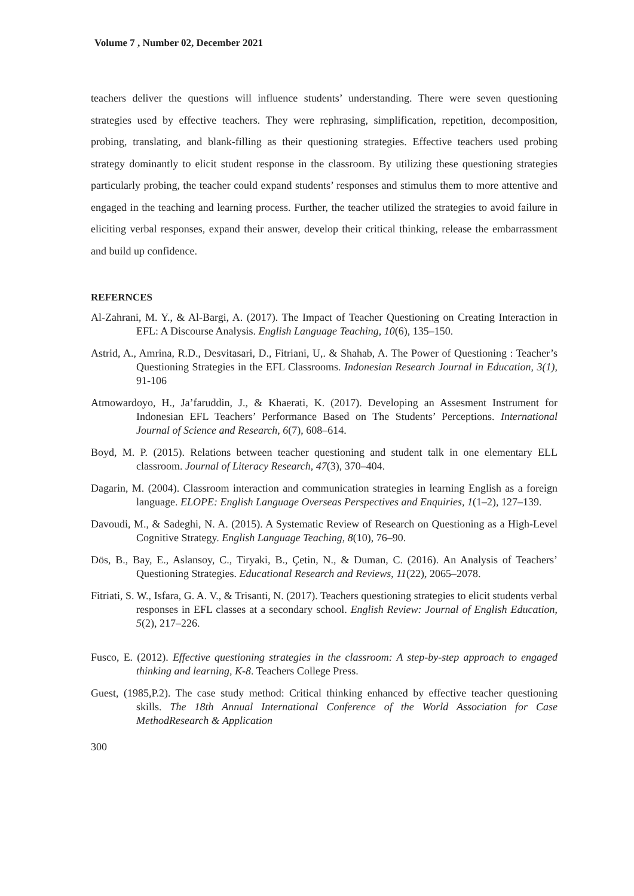Volume 7 , Number 02, December 2021
teachers deliver the questions will influence students’ understanding. There were seven questioning strategies used by effective teachers. They were rephrasing, simplification, repetition, decomposition, probing, translating, and blank-filling as their questioning strategies. Effective teachers used probing strategy dominantly to elicit student response in the classroom. By utilizing these questioning strategies particularly probing, the teacher could expand students’ responses and stimulus them to more attentive and engaged in the teaching and learning process. Further, the teacher utilized the strategies to avoid failure in eliciting verbal responses, expand their answer, develop their critical thinking, release the embarrassment and build up confidence.
REFERNCES
Al-Zahrani, M. Y., & Al-Bargi, A. (2017). The Impact of Teacher Questioning on Creating Interaction in EFL: A Discourse Analysis. English Language Teaching, 10(6), 135–150.
Astrid, A., Amrina, R.D., Desvitasari, D., Fitriani, U,. & Shahab, A. The Power of Questioning : Teacher’s Questioning Strategies in the EFL Classrooms. Indonesian Research Journal in Education, 3(1), 91-106
Atmowardoyo, H., Ja’faruddin, J., & Khaerati, K. (2017). Developing an Assesment Instrument for Indonesian EFL Teachers’ Performance Based on The Students’ Perceptions. International Journal of Science and Research, 6(7), 608–614.
Boyd, M. P. (2015). Relations between teacher questioning and student talk in one elementary ELL classroom. Journal of Literacy Research, 47(3), 370–404.
Dagarin, M. (2004). Classroom interaction and communication strategies in learning English as a foreign language. ELOPE: English Language Overseas Perspectives and Enquiries, 1(1–2), 127–139.
Davoudi, M., & Sadeghi, N. A. (2015). A Systematic Review of Research on Questioning as a High-Level Cognitive Strategy. English Language Teaching, 8(10), 76–90.
Dös, B., Bay, E., Aslansoy, C., Tiryaki, B., Çetin, N., & Duman, C. (2016). An Analysis of Teachers’ Questioning Strategies. Educational Research and Reviews, 11(22), 2065–2078.
Fitriati, S. W., Isfara, G. A. V., & Trisanti, N. (2017). Teachers questioning strategies to elicit students verbal responses in EFL classes at a secondary school. English Review: Journal of English Education, 5(2), 217–226.
Fusco, E. (2012). Effective questioning strategies in the classroom: A step-by-step approach to engaged thinking and learning, K-8. Teachers College Press.
Guest, (1985,P.2). The case study method: Critical thinking enhanced by effective teacher questioning skills. The 18th Annual International Conference of the World Association for Case MethodResearch & Application
300